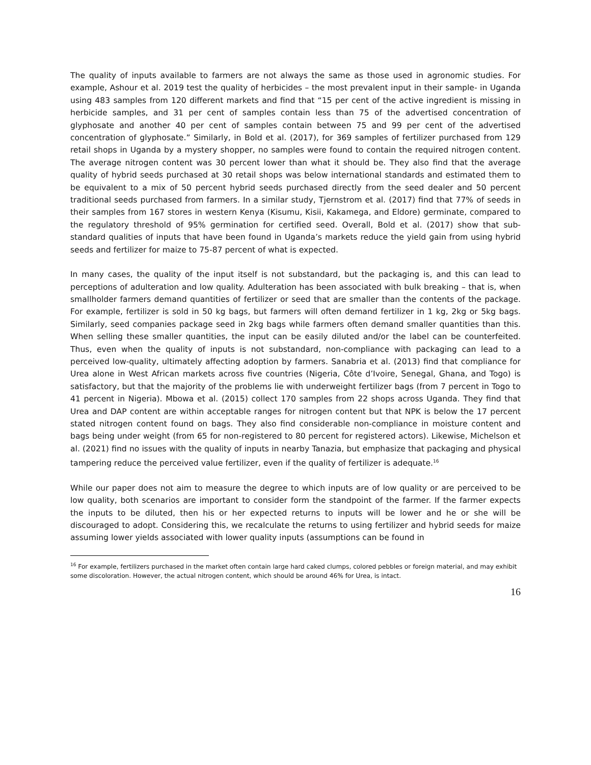The quality of inputs available to farmers are not always the same as those used in agronomic studies. For example, Ashour et al. 2019 test the quality of herbicides – the most prevalent input in their sample- in Uganda using 483 samples from 120 different markets and find that “15 per cent of the active ingredient is missing in herbicide samples, and 31 per cent of samples contain less than 75 of the advertised concentration of glyphosate and another 40 per cent of samples contain between 75 and 99 per cent of the advertised concentration of glyphosate.” Similarly, in Bold et al. (2017), for 369 samples of fertilizer purchased from 129 retail shops in Uganda by a mystery shopper, no samples were found to contain the required nitrogen content. The average nitrogen content was 30 percent lower than what it should be. They also find that the average quality of hybrid seeds purchased at 30 retail shops was below international standards and estimated them to be equivalent to a mix of 50 percent hybrid seeds purchased directly from the seed dealer and 50 percent traditional seeds purchased from farmers. In a similar study, Tjernstrom et al. (2017) find that 77% of seeds in their samples from 167 stores in western Kenya (Kisumu, Kisii, Kakamega, and Eldore) germinate, compared to the regulatory threshold of 95% germination for certified seed. Overall, Bold et al. (2017) show that sub-standard qualities of inputs that have been found in Uganda’s markets reduce the yield gain from using hybrid seeds and fertilizer for maize to 75-87 percent of what is expected.
In many cases, the quality of the input itself is not substandard, but the packaging is, and this can lead to perceptions of adulteration and low quality. Adulteration has been associated with bulk breaking – that is, when smallholder farmers demand quantities of fertilizer or seed that are smaller than the contents of the package. For example, fertilizer is sold in 50 kg bags, but farmers will often demand fertilizer in 1 kg, 2kg or 5kg bags. Similarly, seed companies package seed in 2kg bags while farmers often demand smaller quantities than this. When selling these smaller quantities, the input can be easily diluted and/or the label can be counterfeited. Thus, even when the quality of inputs is not substandard, non-compliance with packaging can lead to a perceived low-quality, ultimately affecting adoption by farmers. Sanabria et al. (2013) find that compliance for Urea alone in West African markets across five countries (Nigeria, Côte d’Ivoire, Senegal, Ghana, and Togo) is satisfactory, but that the majority of the problems lie with underweight fertilizer bags (from 7 percent in Togo to 41 percent in Nigeria). Mbowa et al. (2015) collect 170 samples from 22 shops across Uganda. They find that Urea and DAP content are within acceptable ranges for nitrogen content but that NPK is below the 17 percent stated nitrogen content found on bags. They also find considerable non-compliance in moisture content and bags being under weight (from 65 for non-registered to 80 percent for registered actors). Likewise, Michelson et al. (2021) find no issues with the quality of inputs in nearby Tanazia, but emphasize that packaging and physical tampering reduce the perceived value fertilizer, even if the quality of fertilizer is adequate.<sup>16</sup>
While our paper does not aim to measure the degree to which inputs are of low quality or are perceived to be low quality, both scenarios are important to consider form the standpoint of the farmer. If the farmer expects the inputs to be diluted, then his or her expected returns to inputs will be lower and he or she will be discouraged to adopt. Considering this, we recalculate the returns to using fertilizer and hybrid seeds for maize assuming lower yields associated with lower quality inputs (assumptions can be found in
<sup>16</sup> For example, fertilizers purchased in the market often contain large hard caked clumps, colored pebbles or foreign material, and may exhibit some discoloration. However, the actual nitrogen content, which should be around 46% for Urea, is intact.
16